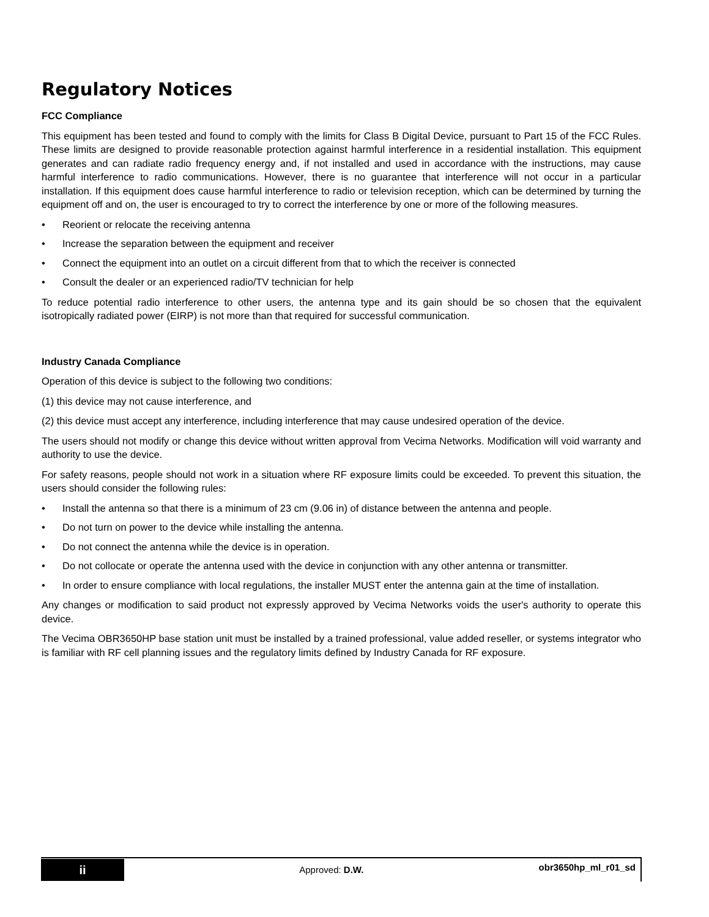Regulatory Notices
FCC Compliance
This equipment has been tested and found to comply with the limits for Class B Digital Device, pursuant to Part 15 of the FCC Rules. These limits are designed to provide reasonable protection against harmful interference in a residential installation. This equipment generates and can radiate radio frequency energy and, if not installed and used in accordance with the instructions, may cause harmful interference to radio communications. However, there is no guarantee that interference will not occur in a particular installation. If this equipment does cause harmful interference to radio or television reception, which can be determined by turning the equipment off and on, the user is encouraged to try to correct the interference by one or more of the following measures.
• Reorient or relocate the receiving antenna
• Increase the separation between the equipment and receiver
• Connect the equipment into an outlet on a circuit different from that to which the receiver is connected
• Consult the dealer or an experienced radio/TV technician for help
To reduce potential radio interference to other users, the antenna type and its gain should be so chosen that the equivalent isotropically radiated power (EIRP) is not more than that required for successful communication.
Industry Canada Compliance
Operation of this device is subject to the following two conditions:
(1) this device may not cause interference, and
(2) this device must accept any interference, including interference that may cause undesired operation of the device.
The users should not modify or change this device without written approval from Vecima Networks. Modification will void warranty and authority to use the device.
For safety reasons, people should not work in a situation where RF exposure limits could be exceeded. To prevent this situation, the users should consider the following rules:
• Install the antenna so that there is a minimum of 23 cm (9.06 in) of distance between the antenna and people.
• Do not turn on power to the device while installing the antenna.
• Do not connect the antenna while the device is in operation.
• Do not collocate or operate the antenna used with the device in conjunction with any other antenna or transmitter.
• In order to ensure compliance with local regulations, the installer MUST enter the antenna gain at the time of installation.
Any changes or modification to said product not expressly approved by Vecima Networks voids the user's authority to operate this device.
The Vecima OBR3650HP base station unit must be installed by a trained professional, value added reseller, or systems integrator who is familiar with RF cell planning issues and the regulatory limits defined by Industry Canada for RF exposure.
ii
Approved: D.W.
obr3650hp_ml_r01_sd